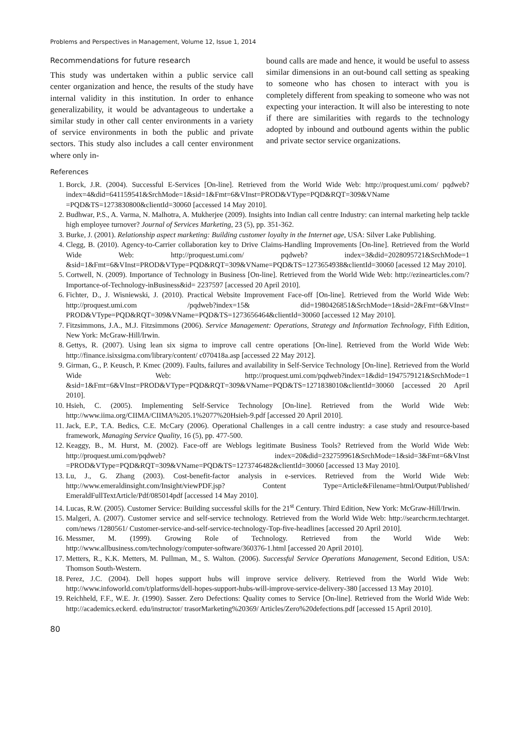Problems and Perspectives in Management, Volume 12, Issue 1, 2014
Recommendations for future research
This study was undertaken within a public service call center organization and hence, the results of the study have internal validity in this institution. In order to enhance generalizability, it would be advantageous to undertake a similar study in other call center environments in a variety of service environments in both the public and private sectors. This study also includes a call center environment where only in-
bound calls are made and hence, it would be useful to assess similar dimensions in an out-bound call setting as speaking to someone who has chosen to interact with you is completely different from speaking to someone who was not expecting your interaction. It will also be interesting to note if there are similarities with regards to the technology adopted by inbound and outbound agents within the public and private sector service organizations.
References
1. Borck, J.R. (2004). Successful E-Services [On-line]. Retrieved from the World Wide Web: http://proquest.umi.com/ pqdweb?index=4&did=641159541&SrchMode=1&sid=1&Fmt=6&VInst=PROD&VType=PQD&RQT=309&VName =PQD&TS=1273830800&clientId=30060 [accessed 14 May 2010].
2. Budhwar, P.S., A. Varma, N. Malhotra, A. Mukherjee (2009). Insights into Indian call centre Industry: can internal marketing help tackle high employee turnover? Journal of Services Marketing, 23 (5), pp. 351-362.
3. Burke, J. (2001). Relationship aspect marketing: Building customer loyalty in the Internet age, USA: Silver Lake Publishing.
4. Clegg, B. (2010). Agency-to-Carrier collaboration key to Drive Claims-Handling Improvements [On-line]. Retrieved from the World Wide Web: http://proquest.umi.com/ pqdweb? index=3&did=2028095721&SrchMode=1 &sid=1&Fmt=6&VInst=PROD&VType=PQD&RQT=309&VName=PQD&TS=1273654938&clientId=30060 [acessed 12 May 2010].
5. Cortwell, N. (2009). Importance of Technology in Business [On-line]. Retrieved from the World Wide Web: http://ezinearticles.com/?Importance-of-Technology-inBusiness&id= 2237597 [accessed 20 April 2010].
6. Fichter, D., J. Wisniewski, J. (2010). Practical Website Improvement Face-off [On-line]. Retrieved from the World Wide Web: http://proquest.umi.com /pqdweb?index=15& did=1980426851&SrchMode=1&sid=2&Fmt=6&VInst= PROD&VType=PQD&RQT=309&VName=PQD&TS=1273656464&clientId=30060 [accessed 12 May 2010].
7. Fitzsimmons, J.A., M.J. Fitzsimmons (2006). Service Management: Operations, Strategy and Information Technology, Fifth Edition, New York: McGraw-Hill/Irwin.
8. Gettys, R. (2007). Using lean six sigma to improve call centre operations [On-line]. Retrieved from the World Wide Web: http://finance.isixsigma.com/library/content/ c070418a.asp [accessed 22 May 2012].
9. Girman, G., P. Keusch, P. Kmec (2009). Faults, failures and availability in Self-Service Technology [On-line]. Retrieved from the World Wide Web: http://proquest.umi.com/pqdweb?index=1&did=1947579121&SrchMode=1 &sid=1&Fmt=6&VInst=PROD&VType=PQD&RQT=309&VName=PQD&TS=1271838010&clientId=30060 [accessed 20 April 2010].
10. Hsieh, C. (2005). Implementing Self-Service Technology [On-line]. Retrieved from the World Wide Web: http://www.iima.org/CIIMA/CIIMA%205.1%2077%20Hsieh-9.pdf [accessed 20 April 2010].
11. Jack, E.P., T.A. Bedics, C.E. McCary (2006). Operational Challenges in a call centre industry: a case study and resource-based framework, Managing Service Quality, 16 (5), pp. 477-500.
12. Keaggy, B., M. Hurst, M. (2002). Face-off are Weblogs legitimate Business Tools? Retrieved from the World Wide Web: http://proquest.umi.com/pqdweb? index=20&did=232759961&SrchMode=1&sid=3&Fmt=6&VInst =PROD&VType=PQD&RQT=309&VName=PQD&TS=1273746482&clientId=30060 [accessed 13 May 2010].
13. Lu, J., G. Zhang (2003). Cost-benefit-factor analysis in e-services. Retrieved from the World Wide Web: http://www.emeraldinsight.com/Insight/viewPDF.jsp? Content Type=Article&Filename=html/Output/Published/ EmeraldFullTextArticle/Pdf/085014pdf [accessed 14 May 2010].
14. Lucas, R.W. (2005). Customer Service: Building successful skills for the 21<sup>st</sup> Century. Third Edition, New York: McGraw-Hill/Irwin.
15. Malgeri, A. (2007). Customer service and self-service technology. Retrieved from the World Wide Web: http://searchcrm.techtarget. com/news /1280561/ Customer-service-and-self-service-technology-Top-five-headlines [accessed 20 April 2010].
16. Messmer, M. (1999). Growing Role of Technology. Retrieved from the World Wide Web: http://www.allbusiness.com/technology/computer-software/360376-1.html [accessed 20 April 2010].
17. Metters, R., K.K. Metters, M. Pullman, M., S. Walton. (2006). Successful Service Operations Management, Second Edition, USA: Thomson South-Western.
18. Perez, J.C. (2004). Dell hopes support hubs will improve service delivery. Retrieved from the World Wide Web: http://www.infoworld.com/t/platforms/dell-hopes-support-hubs-will-improve-service-delivery-380 [accessed 13 May 2010].
19. Reichheld, F.F., W.E. Jr. (1990). Sasser. Zero Defections: Quality comes to Service [On-line]. Retrieved from the World Wide Web: http://academics.eckerd. edu/instructor/ trasorMarketing%20369/ Articles/Zero%20defections.pdf [accessed 15 April 2010].
80